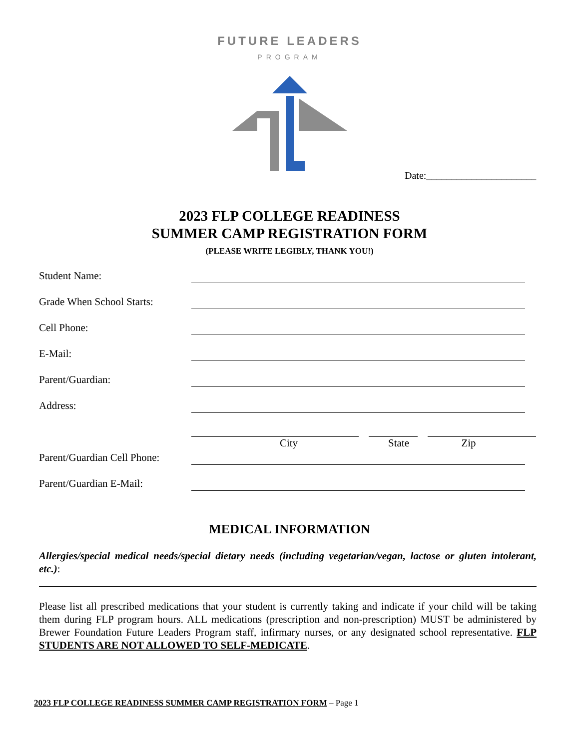FUTURE LEADERS
PROGRAM
Date:______________________
2023 FLP COLLEGE READINESS
SUMMER CAMP REGISTRATION FORM
(PLEASE WRITE LEGIBLY, THANK YOU!)
Student Name:
Grade When School Starts:
Cell Phone:
E-Mail:
Parent/Guardian:
Address:
City State Zip
Parent/Guardian Cell Phone:
Parent/Guardian E-Mail:
MEDICAL INFORMATION
Allergies/special medical needs/special dietary needs (including vegetarian/vegan, lactose or gluten intolerant, etc.):
Please list all prescribed medications that your student is currently taking and indicate if your child will be taking them during FLP program hours. ALL medications (prescription and non-prescription) MUST be administered by Brewer Foundation Future Leaders Program staff, infirmary nurses, or any designated school representative. FLP STUDENTS ARE NOT ALLOWED TO SELF-MEDICATE.
2023 FLP COLLEGE READINESS SUMMER CAMP REGISTRATION FORM – Page 1